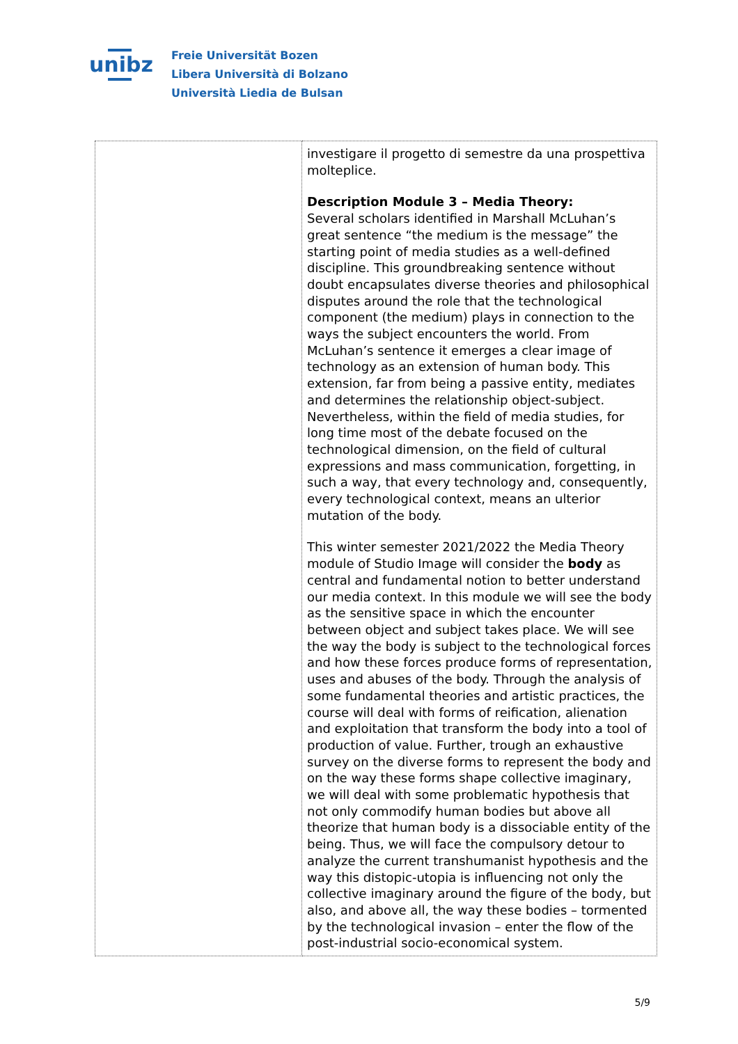unibz
Freie Universität Bozen
Libera Università di Bolzano
Università Liedia de Bulsan
| | investigare il progetto di semestre da una prospettiva molteplice. Description Module 3 – Media Theory: Several scholars identified in Marshall McLuhan’s great sentence “the medium is the message” the starting point of media studies as a well-defined discipline. This groundbreaking sentence without doubt encapsulates diverse theories and philosophical disputes around the role that the technological component (the medium) plays in connection to the ways the subject encounters the world. From McLuhan’s sentence it emerges a clear image of technology as an extension of human body. This extension, far from being a passive entity, mediates and determines the relationship object-subject. Nevertheless, within the field of media studies, for long time most of the debate focused on the technological dimension, on the field of cultural expressions and mass communication, forgetting, in such a way, that every technology and, consequently, every technological context, means an ulterior mutation of the body. This winter semester 2021/2022 the Media Theory module of Studio Image will consider the body as central and fundamental notion to better understand our media context. In this module we will see the body as the sensitive space in which the encounter between object and subject takes place. We will see the way the body is subject to the technological forces and how these forces produce forms of representation, uses and abuses of the body. Through the analysis of some fundamental theories and artistic practices, the course will deal with forms of reification, alienation and exploitation that transform the body into a tool of production of value. Further, trough an exhaustive survey on the diverse forms to represent the body and on the way these forms shape collective imaginary, we will deal with some problematic hypothesis that not only commodify human bodies but above all theorize that human body is a dissociable entity of the being. Thus, we will face the compulsory detour to analyze the current transhumanist hypothesis and the way this distopic-utopia is influencing not only the collective imaginary around the figure of the body, but also, and above all, the way these bodies – tormented by the technological invasion – enter the flow of the post-industrial socio-economical system. |
5/9